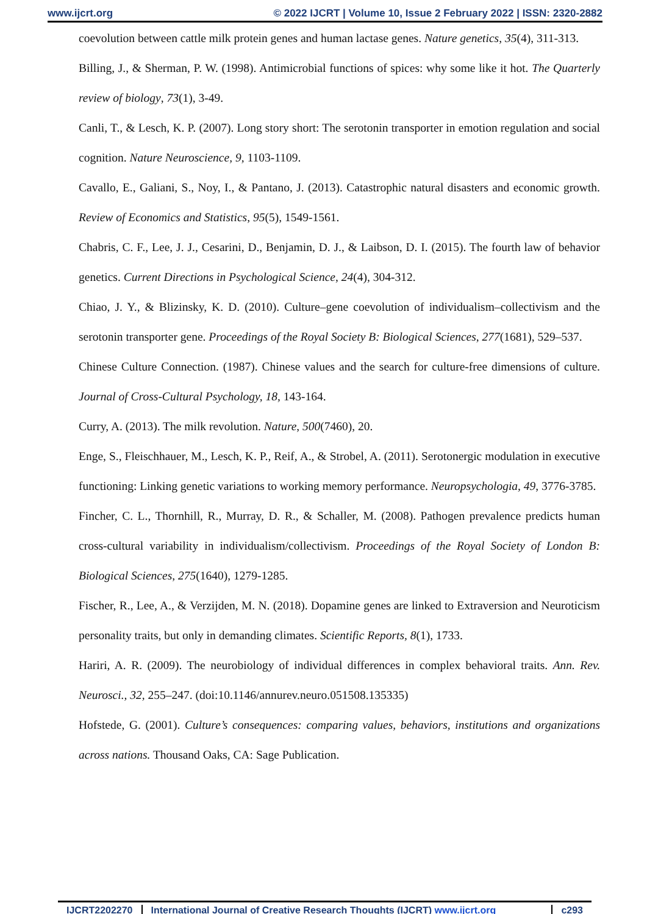www.ijcrt.org © 2022 IJCRT | Volume 10, Issue 2 February 2022 | ISSN: 2320-2882
coevolution between cattle milk protein genes and human lactase genes. Nature genetics, 35(4), 311-313.
Billing, J., & Sherman, P. W. (1998). Antimicrobial functions of spices: why some like it hot. The Quarterly review of biology, 73(1), 3-49.
Canli, T., & Lesch, K. P. (2007). Long story short: The serotonin transporter in emotion regulation and social cognition. Nature Neuroscience, 9, 1103-1109.
Cavallo, E., Galiani, S., Noy, I., & Pantano, J. (2013). Catastrophic natural disasters and economic growth. Review of Economics and Statistics, 95(5), 1549-1561.
Chabris, C. F., Lee, J. J., Cesarini, D., Benjamin, D. J., & Laibson, D. I. (2015). The fourth law of behavior genetics. Current Directions in Psychological Science, 24(4), 304-312.
Chiao, J. Y., & Blizinsky, K. D. (2010). Culture–gene coevolution of individualism–collectivism and the serotonin transporter gene. Proceedings of the Royal Society B: Biological Sciences, 277(1681), 529–537.
Chinese Culture Connection. (1987). Chinese values and the search for culture-free dimensions of culture. Journal of Cross-Cultural Psychology, 18, 143-164.
Curry, A. (2013). The milk revolution. Nature, 500(7460), 20.
Enge, S., Fleischhauer, M., Lesch, K. P., Reif, A., & Strobel, A. (2011). Serotonergic modulation in executive functioning: Linking genetic variations to working memory performance. Neuropsychologia, 49, 3776-3785.
Fincher, C. L., Thornhill, R., Murray, D. R., & Schaller, M. (2008). Pathogen prevalence predicts human cross-cultural variability in individualism/collectivism. Proceedings of the Royal Society of London B: Biological Sciences, 275(1640), 1279-1285.
Fischer, R., Lee, A., & Verzijden, M. N. (2018). Dopamine genes are linked to Extraversion and Neuroticism personality traits, but only in demanding climates. Scientific Reports, 8(1), 1733.
Hariri, A. R. (2009). The neurobiology of individual differences in complex behavioral traits. Ann. Rev. Neurosci., 32, 255–247. (doi:10.1146/annurev.neuro.051508.135335)
Hofstede, G. (2001). Culture’s consequences: comparing values, behaviors, institutions and organizations across nations. Thousand Oaks, CA: Sage Publication.
IJCRT2202270 International Journal of Creative Research Thoughts (IJCRT) www.ijcrt.org
c293